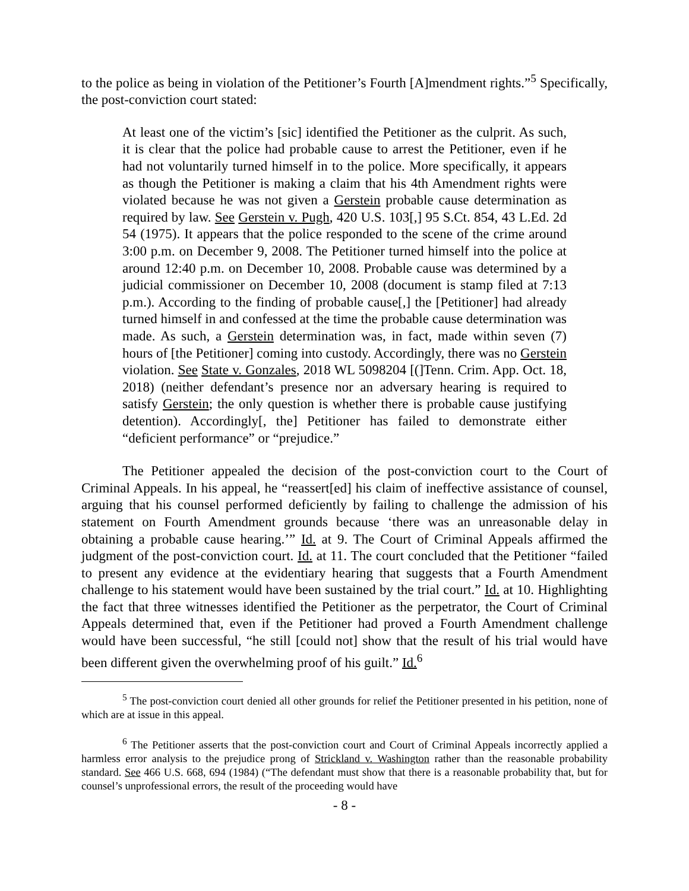to the police as being in violation of the Petitioner’s Fourth [A]mendment rights.”<sup>5</sup> Specifically, the post-conviction court stated:
At least one of the victim’s [sic] identified the Petitioner as the culprit. As such, it is clear that the police had probable cause to arrest the Petitioner, even if he had not voluntarily turned himself in to the police. More specifically, it appears as though the Petitioner is making a claim that his 4th Amendment rights were violated because he was not given a Gerstein probable cause determination as required by law. See Gerstein v. Pugh, 420 U.S. 103[,] 95 S.Ct. 854, 43 L.Ed. 2d 54 (1975). It appears that the police responded to the scene of the crime around 3:00 p.m. on December 9, 2008. The Petitioner turned himself into the police at around 12:40 p.m. on December 10, 2008. Probable cause was determined by a judicial commissioner on December 10, 2008 (document is stamp filed at 7:13 p.m.). According to the finding of probable cause[,] the [Petitioner] had already turned himself in and confessed at the time the probable cause determination was made. As such, a Gerstein determination was, in fact, made within seven (7) hours of [the Petitioner] coming into custody. Accordingly, there was no Gerstein violation. See State v. Gonzales, 2018 WL 5098204 [(]Tenn. Crim. App. Oct. 18, 2018) (neither defendant’s presence nor an adversary hearing is required to satisfy Gerstein; the only question is whether there is probable cause justifying detention). Accordingly[, the] Petitioner has failed to demonstrate either “deficient performance” or “prejudice.”
The Petitioner appealed the decision of the post-conviction court to the Court of Criminal Appeals. In his appeal, he “reassert[ed] his claim of ineffective assistance of counsel, arguing that his counsel performed deficiently by failing to challenge the admission of his statement on Fourth Amendment grounds because ‘there was an unreasonable delay in obtaining a probable cause hearing.’” Id. at 9. The Court of Criminal Appeals affirmed the judgment of the post-conviction court. Id. at 11. The court concluded that the Petitioner “failed to present any evidence at the evidentiary hearing that suggests that a Fourth Amendment challenge to his statement would have been sustained by the trial court.” Id. at 10. Highlighting the fact that three witnesses identified the Petitioner as the perpetrator, the Court of Criminal Appeals determined that, even if the Petitioner had proved a Fourth Amendment challenge would have been successful, “he still [could not] show that the result of his trial would have been different given the overwhelming proof of his guilt.” Id.<sup>6</sup>
<sup>5</sup> The post-conviction court denied all other grounds for relief the Petitioner presented in his petition, none of which are at issue in this appeal.
<sup>6</sup> The Petitioner asserts that the post-conviction court and Court of Criminal Appeals incorrectly applied a harmless error analysis to the prejudice prong of Strickland v. Washington rather than the reasonable probability standard. See 466 U.S. 668, 694 (1984) (“The defendant must show that there is a reasonable probability that, but for counsel’s unprofessional errors, the result of the proceeding would have
- 8 -